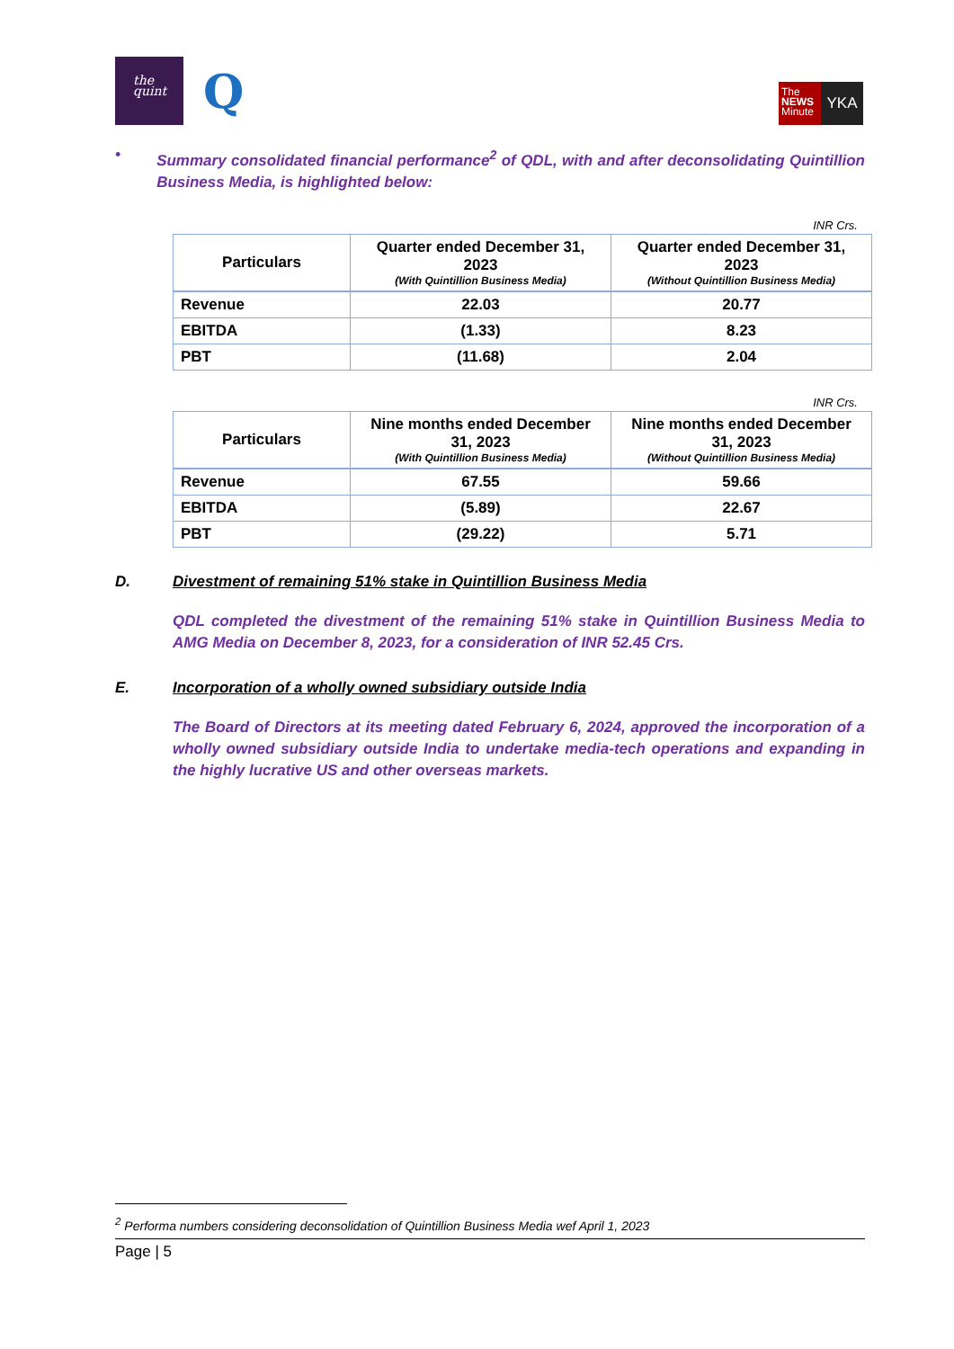the
quint
Q
The
NEWS
Minute
YKA
• Summary consolidated financial performance<sup>2</sup> of QDL, with and after deconsolidating Quintillion Business Media, is highlighted below:
INR Crs.
| Particulars | Quarter ended December 31, 2023 (With Quintillion Business Media) | Quarter ended December 31, 2023 (Without Quintillion Business Media) |
| --- | --- | --- |
| Revenue | 22.03 | 20.77 |
| EBITDA | (1.33) | 8.23 |
| PBT | (11.68) | 2.04 |
INR Crs.
| Particulars | Nine months ended December 31, 2023 (With Quintillion Business Media) | Nine months ended December 31, 2023 (Without Quintillion Business Media) |
| --- | --- | --- |
| Revenue | 67.55 | 59.66 |
| EBITDA | (5.89) | 22.67 |
| PBT | (29.22) | 5.71 |
D. Divestment of remaining 51% stake in Quintillion Business Media
QDL completed the divestment of the remaining 51% stake in Quintillion Business Media to AMG Media on December 8, 2023, for a consideration of INR 52.45 Crs.
E. Incorporation of a wholly owned subsidiary outside India
The Board of Directors at its meeting dated February 6, 2024, approved the incorporation of a wholly owned subsidiary outside India to undertake media-tech operations and expanding in the highly lucrative US and other overseas markets.
<sup>2</sup> Performa numbers considering deconsolidation of Quintillion Business Media wef April 1, 2023
Page | 5